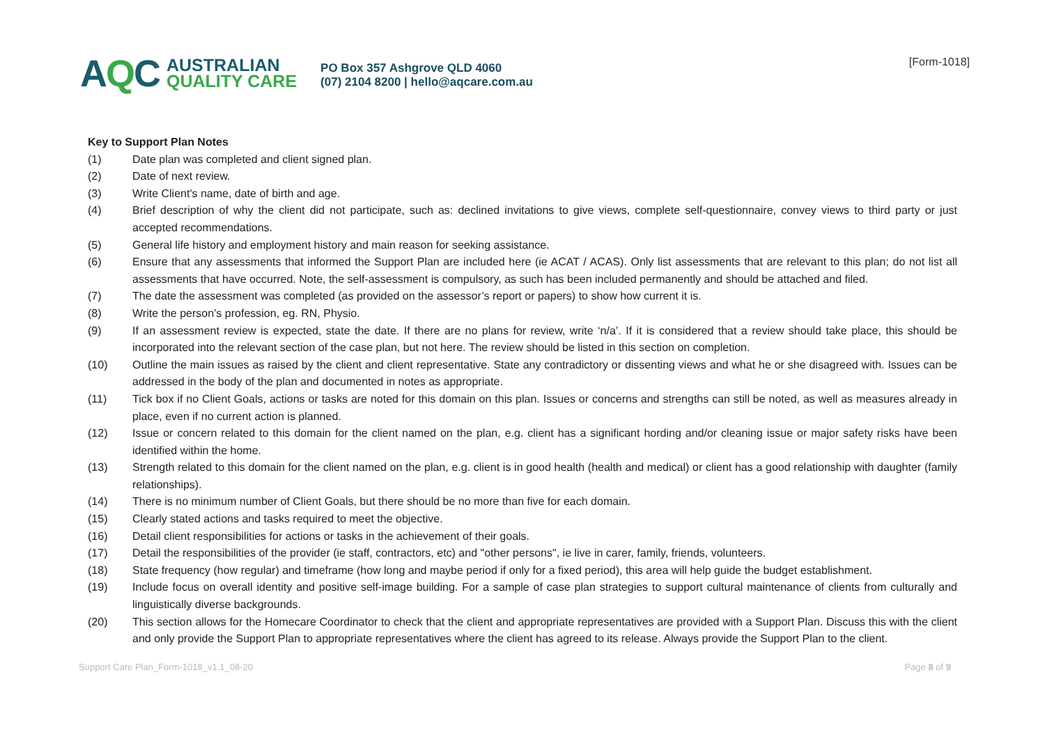AQC
AUSTRALIAN
QUALITY CARE
PO Box 357 Ashgrove QLD 4060
(07) 2104 8200 | hello@aqcare.com.au
[Form-1018]
Key to Support Plan Notes
(1) Date plan was completed and client signed plan.
(2) Date of next review.
(3) Write Client's name, date of birth and age.
(4) Brief description of why the client did not participate, such as: declined invitations to give views, complete self-questionnaire, convey views to third party or just accepted recommendations.
(5) General life history and employment history and main reason for seeking assistance.
(6) Ensure that any assessments that informed the Support Plan are included here (ie ACAT / ACAS). Only list assessments that are relevant to this plan; do not list all assessments that have occurred. Note, the self-assessment is compulsory, as such has been included permanently and should be attached and filed.
(7) The date the assessment was completed (as provided on the assessor’s report or papers) to show how current it is.
(8) Write the person’s profession, eg. RN, Physio.
(9) If an assessment review is expected, state the date. If there are no plans for review, write ‘n/a’. If it is considered that a review should take place, this should be incorporated into the relevant section of the case plan, but not here. The review should be listed in this section on completion.
(10) Outline the main issues as raised by the client and client representative. State any contradictory or dissenting views and what he or she disagreed with. Issues can be addressed in the body of the plan and documented in notes as appropriate.
(11) Tick box if no Client Goals, actions or tasks are noted for this domain on this plan. Issues or concerns and strengths can still be noted, as well as measures already in place, even if no current action is planned.
(12) Issue or concern related to this domain for the client named on the plan, e.g. client has a significant hording and/or cleaning issue or major safety risks have been identified within the home.
(13) Strength related to this domain for the client named on the plan, e.g. client is in good health (health and medical) or client has a good relationship with daughter (family relationships).
(14) There is no minimum number of Client Goals, but there should be no more than five for each domain.
(15) Clearly stated actions and tasks required to meet the objective.
(16) Detail client responsibilities for actions or tasks in the achievement of their goals.
(17) Detail the responsibilities of the provider (ie staff, contractors, etc) and "other persons", ie live in carer, family, friends, volunteers.
(18) State frequency (how regular) and timeframe (how long and maybe period if only for a fixed period), this area will help guide the budget establishment.
(19) Include focus on overall identity and positive self-image building. For a sample of case plan strategies to support cultural maintenance of clients from culturally and linguistically diverse backgrounds.
(20) This section allows for the Homecare Coordinator to check that the client and appropriate representatives are provided with a Support Plan. Discuss this with the client and only provide the Support Plan to appropriate representatives where the client has agreed to its release. Always provide the Support Plan to the client.
Support Care Plan_Form-1018_v1.1_08-20
Page 8 of 9